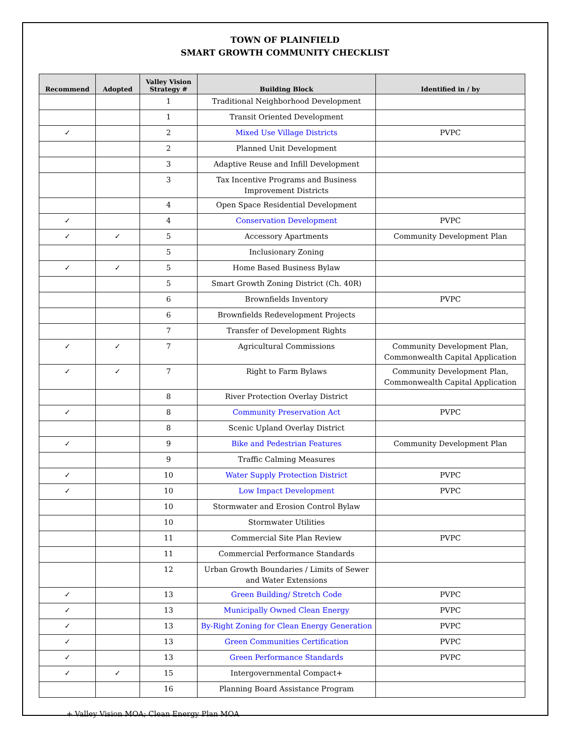TOWN OF PLAINFIELD
SMART GROWTH COMMUNITY CHECKLIST
| Recommend | Adopted | Valley Vision Strategy # | Building Block | Identified in / by |
| --- | --- | --- | --- | --- |
| | | 1 | Traditional Neighborhood Development | |
| | | 1 | Transit Oriented Development | |
| ✓ | | 2 | Mixed Use Village Districts | PVPC |
| | | 2 | Planned Unit Development | |
| | | 3 | Adaptive Reuse and Infill Development | |
| | | 3 | Tax Incentive Programs and Business Improvement Districts | |
| | | 4 | Open Space Residential Development | |
| ✓ | | 4 | Conservation Development | PVPC |
| ✓ | ✓ | 5 | Accessory Apartments | Community Development Plan |
| | | 5 | Inclusionary Zoning | |
| ✓ | ✓ | 5 | Home Based Business Bylaw | |
| | | 5 | Smart Growth Zoning District (Ch. 40R) | |
| | | 6 | Brownfields Inventory | PVPC |
| | | 6 | Brownfields Redevelopment Projects | |
| | | 7 | Transfer of Development Rights | |
| ✓ | ✓ | 7 | Agricultural Commissions | Community Development Plan, Commonwealth Capital Application |
| ✓ | ✓ | 7 | Right to Farm Bylaws | Community Development Plan, Commonwealth Capital Application |
| | | 8 | River Protection Overlay District | |
| ✓ | | 8 | Community Preservation Act | PVPC |
| | | 8 | Scenic Upland Overlay District | |
| ✓ | | 9 | Bike and Pedestrian Features | Community Development Plan |
| | | 9 | Traffic Calming Measures | |
| ✓ | | 10 | Water Supply Protection District | PVPC |
| ✓ | | 10 | Low Impact Development | PVPC |
| | | 10 | Stormwater and Erosion Control Bylaw | |
| | | 10 | Stormwater Utilities | |
| | | 11 | Commercial Site Plan Review | PVPC |
| | | 11 | Commercial Performance Standards | |
| | | 12 | Urban Growth Boundaries / Limits of Sewer and Water Extensions | |
| ✓ | | 13 | Green Building/ Stretch Code | PVPC |
| ✓ | | 13 | Municipally Owned Clean Energy | PVPC |
| ✓ | | 13 | By-Right Zoning for Clean Energy Generation | PVPC |
| ✓ | | 13 | Green Communities Certification | PVPC |
| ✓ | | 13 | Green Performance Standards | PVPC |
| ✓ | ✓ | 15 | Intergovernmental Compact+ | |
| | | 16 | Planning Board Assistance Program | |
+ Valley Vision MOA; Clean Energy Plan MOA